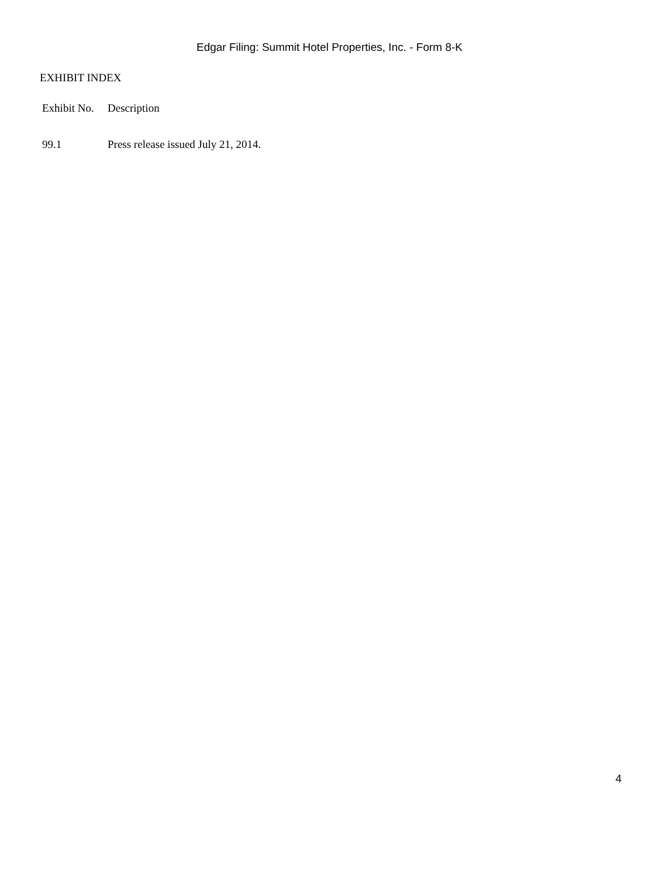Edgar Filing: Summit Hotel Properties, Inc. - Form 8-K
EXHIBIT INDEX
| Exhibit No. | Description |
| --- | --- |
| 99.1 | Press release issued July 21, 2014. |
4